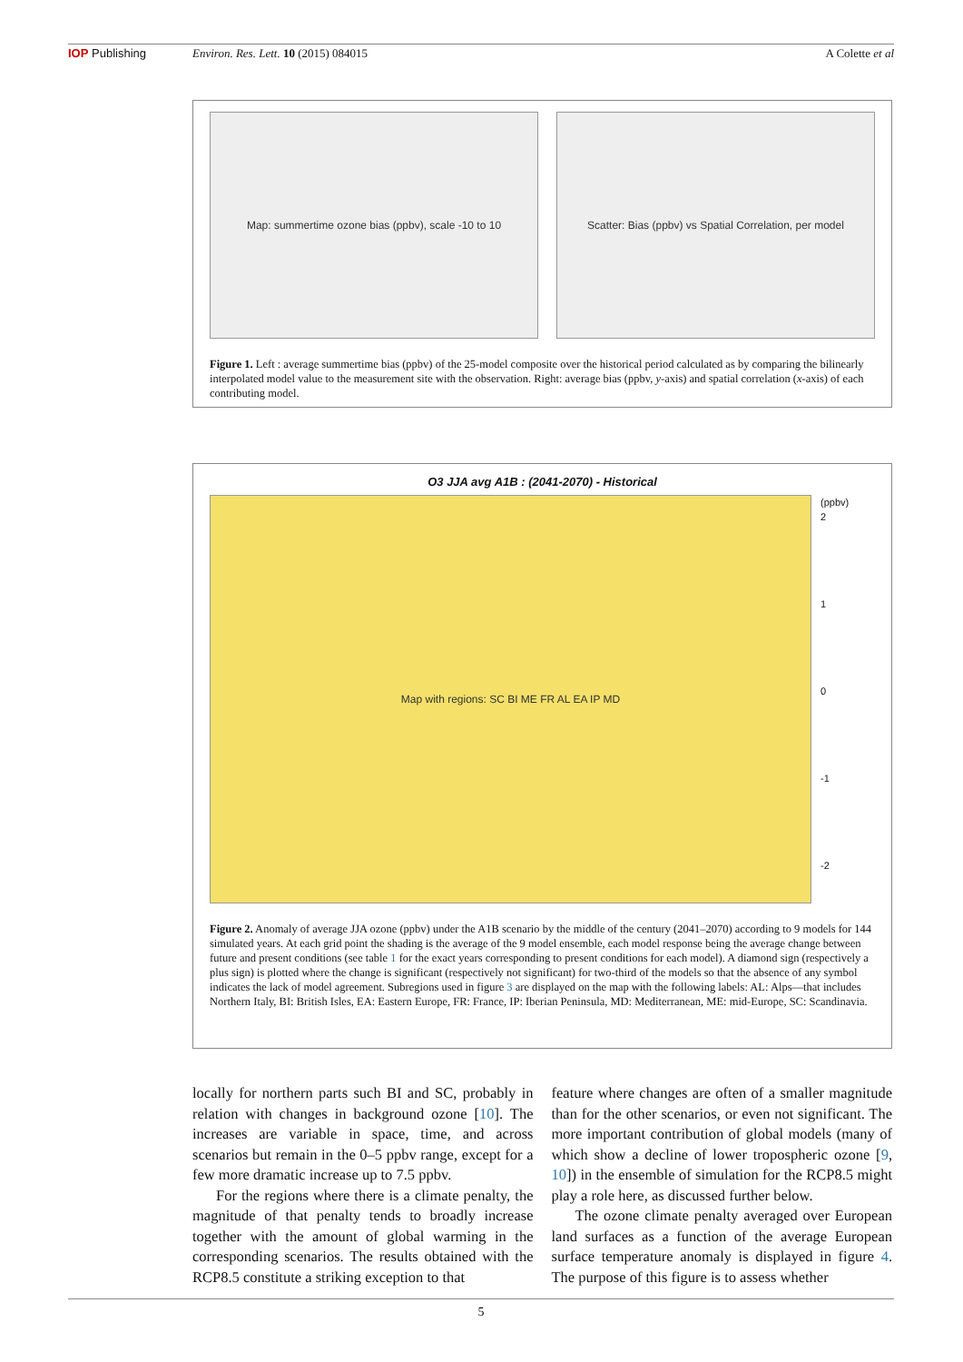IOP Publishing Environ. Res. Lett. 10 (2015) 084015 A Colette et al
Map: summertime ozone bias (ppbv), scale -10 to 10 Scatter: Bias (ppbv) vs Spatial Correlation, per model
Figure 1. Left : average summertime bias (ppbv) of the 25-model composite over the historical period calculated as by comparing the bilinearly interpolated model value to the measurement site with the observation. Right: average bias (ppbv, y-axis) and spatial correlation (x-axis) of each contributing model.
O3 JJA avg A1B : (2041-2070) - Historical
Map with regions: SC BI ME FR AL EA IP MD
(ppbv)
2
1
0
-1
-2
Figure 2. Anomaly of average JJA ozone (ppbv) under the A1B scenario by the middle of the century (2041–2070) according to 9 models for 144 simulated years. At each grid point the shading is the average of the 9 model ensemble, each model response being the average change between future and present conditions (see table 1 for the exact years corresponding to present conditions for each model). A diamond sign (respectively a plus sign) is plotted where the change is significant (respectively not significant) for two-third of the models so that the absence of any symbol indicates the lack of model agreement. Subregions used in figure 3 are displayed on the map with the following labels: AL: Alps—that includes Northern Italy, BI: British Isles, EA: Eastern Europe, FR: France, IP: Iberian Peninsula, MD: Mediterranean, ME: mid-Europe, SC: Scandinavia.
locally for northern parts such BI and SC, probably in relation with changes in background ozone [10]. The increases are variable in space, time, and across scenarios but remain in the 0–5 ppbv range, except for a few more dramatic increase up to 7.5 ppbv.
For the regions where there is a climate penalty, the magnitude of that penalty tends to broadly increase together with the amount of global warming in the corresponding scenarios. The results obtained with the RCP8.5 constitute a striking exception to that
feature where changes are often of a smaller magnitude than for the other scenarios, or even not significant. The more important contribution of global models (many of which show a decline of lower tropospheric ozone [9, 10]) in the ensemble of simulation for the RCP8.5 might play a role here, as discussed further below.
The ozone climate penalty averaged over European land surfaces as a function of the average European surface temperature anomaly is displayed in figure 4. The purpose of this figure is to assess whether
5